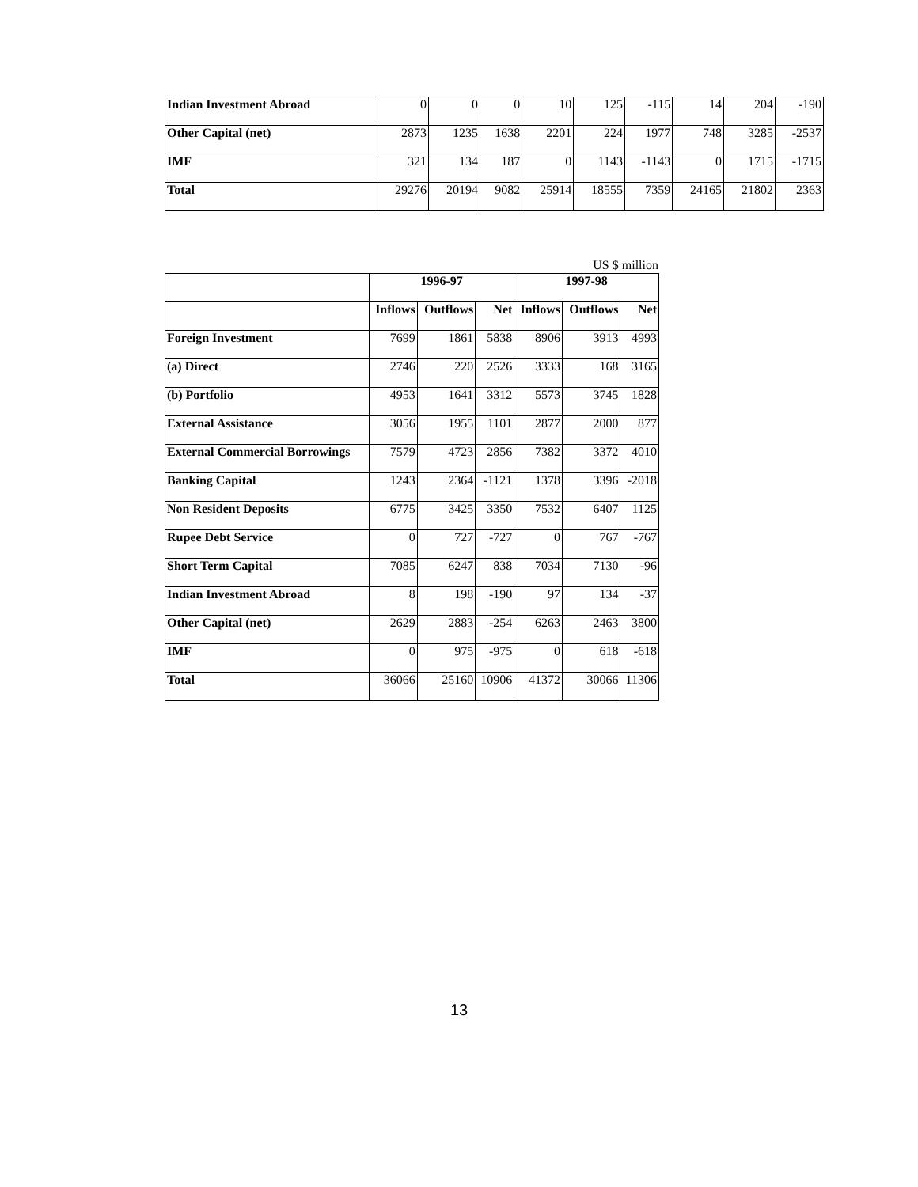| Indian Investment Abroad | 0 | 0 | 0 | 10 | 125 | -115 | 14 | 204 | -190 |
| Other Capital (net) | 2873 | 1235 | 1638 | 2201 | 224 | 1977 | 748 | 3285 | -2537 |
| IMF | 321 | 134 | 187 | 0 | 1143 | -1143 | 0 | 1715 | -1715 |
| Total | 29276 | 20194 | 9082 | 25914 | 18555 | 7359 | 24165 | 21802 | 2363 |
US $ million
| | 1996-97 | | | 1997-98 | | |
| --- | --- | --- | --- | --- | --- | --- |
| | Inflows | Outflows | Net | Inflows | Outflows | Net |
| Foreign Investment | 7699 | 1861 | 5838 | 8906 | 3913 | 4993 |
| (a) Direct | 2746 | 220 | 2526 | 3333 | 168 | 3165 |
| (b) Portfolio | 4953 | 1641 | 3312 | 5573 | 3745 | 1828 |
| External Assistance | 3056 | 1955 | 1101 | 2877 | 2000 | 877 |
| External Commercial Borrowings | 7579 | 4723 | 2856 | 7382 | 3372 | 4010 |
| Banking Capital | 1243 | 2364 | -1121 | 1378 | 3396 | -2018 |
| Non Resident Deposits | 6775 | 3425 | 3350 | 7532 | 6407 | 1125 |
| Rupee Debt Service | 0 | 727 | -727 | 0 | 767 | -767 |
| Short Term Capital | 7085 | 6247 | 838 | 7034 | 7130 | -96 |
| Indian Investment Abroad | 8 | 198 | -190 | 97 | 134 | -37 |
| Other Capital (net) | 2629 | 2883 | -254 | 6263 | 2463 | 3800 |
| IMF | 0 | 975 | -975 | 0 | 618 | -618 |
| Total | 36066 | 25160 | 10906 | 41372 | 30066 | 11306 |
13